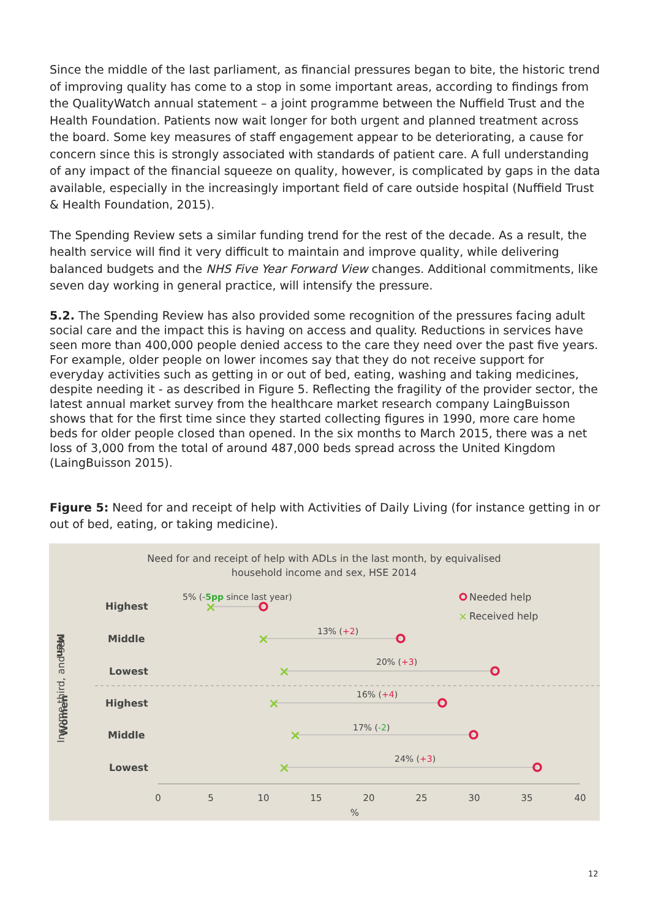Since the middle of the last parliament, as financial pressures began to bite, the historic trend of improving quality has come to a stop in some important areas, according to findings from the QualityWatch annual statement – a joint programme between the Nuffield Trust and the Health Foundation. Patients now wait longer for both urgent and planned treatment across the board. Some key measures of staff engagement appear to be deteriorating, a cause for concern since this is strongly associated with standards of patient care. A full understanding of any impact of the financial squeeze on quality, however, is complicated by gaps in the data available, especially in the increasingly important field of care outside hospital (Nuffield Trust & Health Foundation, 2015).
The Spending Review sets a similar funding trend for the rest of the decade. As a result, the health service will find it very difficult to maintain and improve quality, while delivering balanced budgets and the NHS Five Year Forward View changes. Additional commitments, like seven day working in general practice, will intensify the pressure.
5.2. The Spending Review has also provided some recognition of the pressures facing adult social care and the impact this is having on access and quality. Reductions in services have seen more than 400,000 people denied access to the care they need over the past five years. For example, older people on lower incomes say that they do not receive support for everyday activities such as getting in or out of bed, eating, washing and taking medicines, despite needing it - as described in Figure 5. Reflecting the fragility of the provider sector, the latest annual market survey from the healthcare market research company LaingBuisson shows that for the first time since they started collecting figures in 1990, more care home beds for older people closed than opened. In the six months to March 2015, there was a net loss of 3,000 from the total of around 487,000 beds spread across the United Kingdom (LaingBuisson 2015).
Figure 5: Need for and receipt of help with Activities of Daily Living (for instance getting in or out of bed, eating, or taking medicine).
Need for and receipt of help with ADLs in the last month, by equivalised
household income and sex, HSE 2014
5% (-5pp since last year)
Needed help
×
Received help
Income third, and sex
Men
Highest
Middle
Lowest
Highest
Middle
Lowest
Women
×
×
×
×
×
×
13% (+2)
20% (+3)
16% (+4)
17% (-2)
24% (+3)
0
5
10
15
20
25
30
35
40
%
12